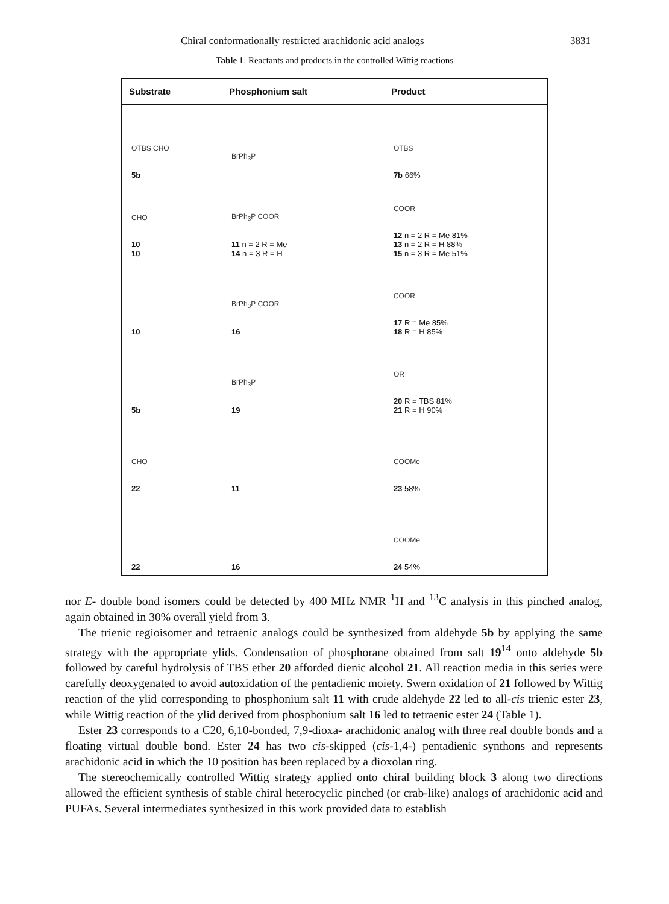Chiral conformationally restricted arachidonic acid analogs 3831
Table 1. Reactants and products in the controlled Wittig reactions
| Substrate | Phosphonium salt | Product |
| --- | --- | --- |
| OTBS CHO 5b | BrPh<sub>3</sub>P | OTBS 7b 66% |
| CHO 10 10 | BrPh<sub>3</sub>P COOR 11 n = 2 R = Me 14 n = 3 R = H | COOR 12 n = 2 R = Me 81% 13 n = 2 R = H 88% 15 n = 3 R = Me 51% |
| 10 | BrPh<sub>3</sub>P COOR 16 | COOR 17 R = Me 85% 18 R = H 85% |
| 5b | BrPh<sub>3</sub>P 19 | OR 20 R = TBS 81% 21 R = H 90% |
| CHO 22 | 11 | COOMe 23 58% |
| 22 | 16 | COOMe 24 54% |
nor E- double bond isomers could be detected by 400 MHz NMR <sup>1</sup>H and <sup>13</sup>C analysis in this pinched analog, again obtained in 30% overall yield from 3.
The trienic regioisomer and tetraenic analogs could be synthesized from aldehyde 5b by applying the same strategy with the appropriate ylids. Condensation of phosphorane obtained from salt 19<sup>14</sup> onto aldehyde 5b followed by careful hydrolysis of TBS ether 20 afforded dienic alcohol 21. All reaction media in this series were carefully deoxygenated to avoid autoxidation of the pentadienic moiety. Swern oxidation of 21 followed by Wittig reaction of the ylid corresponding to phosphonium salt 11 with crude aldehyde 22 led to all-cis trienic ester 23, while Wittig reaction of the ylid derived from phosphonium salt 16 led to tetraenic ester 24 (Table 1).
Ester 23 corresponds to a C20, 6,10-bonded, 7,9-dioxa- arachidonic analog with three real double bonds and a floating virtual double bond. Ester 24 has two cis-skipped (cis-1,4-) pentadienic synthons and represents arachidonic acid in which the 10 position has been replaced by a dioxolan ring.
The stereochemically controlled Wittig strategy applied onto chiral building block 3 along two directions allowed the efficient synthesis of stable chiral heterocyclic pinched (or crab-like) analogs of arachidonic acid and PUFAs. Several intermediates synthesized in this work provided data to establish